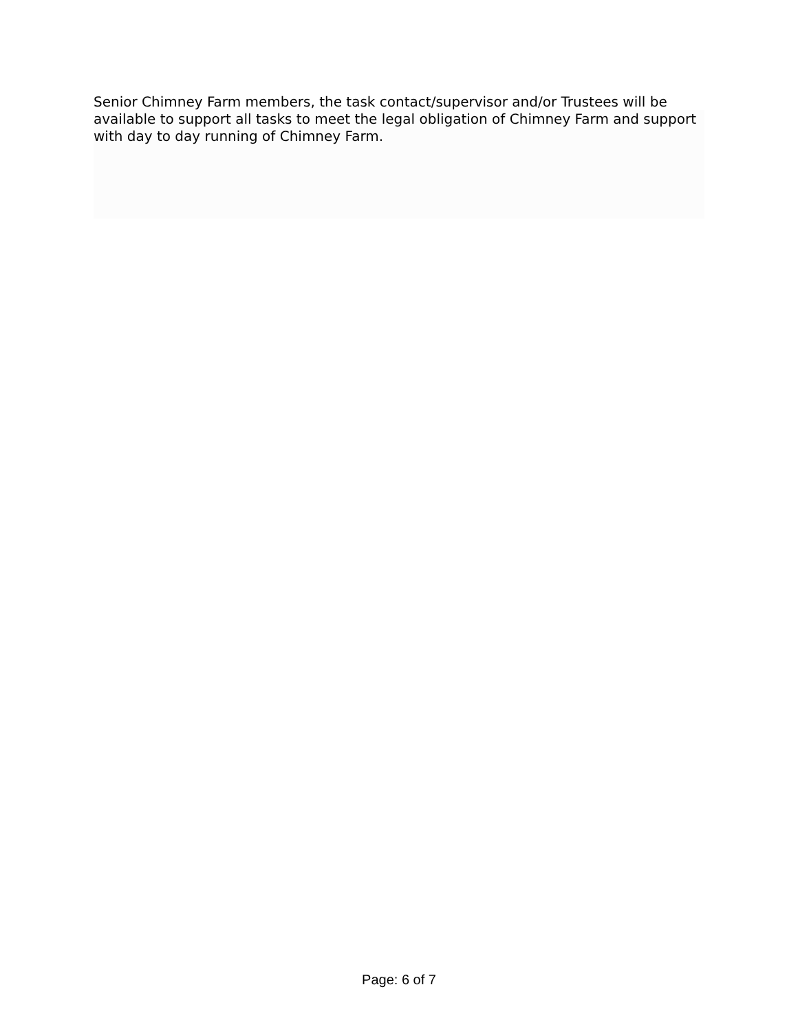Senior Chimney Farm members, the task contact/supervisor and/or Trustees will be available to support all tasks to meet the legal obligation of Chimney Farm and support with day to day running of Chimney Farm.
Page: 6 of 7